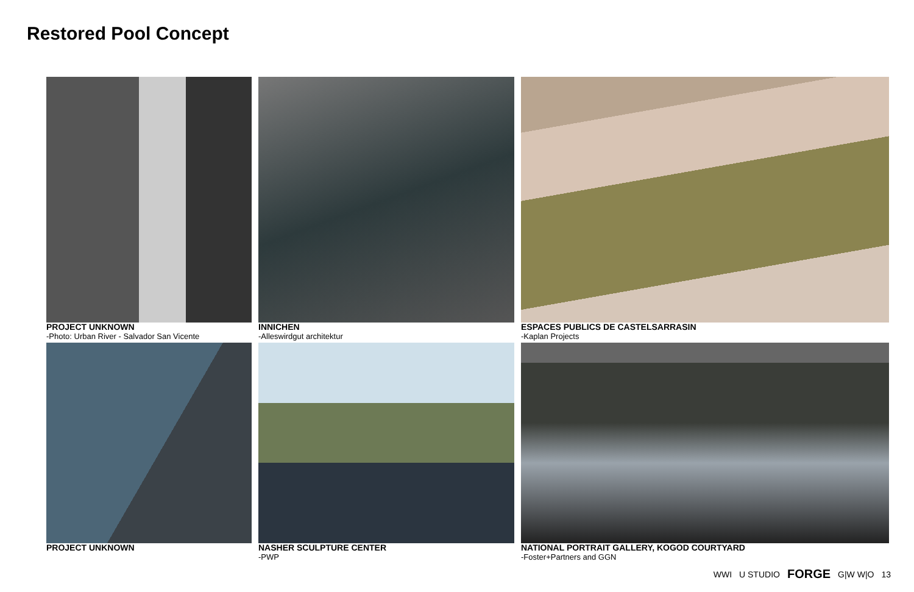Restored Pool Concept
PROJECT UNKNOWN
-Photo: Urban River - Salvador San Vicente
INNICHEN
-Alleswirdgut architektur
ESPACES PUBLICS DE CASTELSARRASIN
-Kaplan Projects
PROJECT UNKNOWN
NASHER SCULPTURE CENTER
-PWP
NATIONAL PORTRAIT GALLERY, KOGOD COURTYARD
-Foster+Partners and GGN
WWI U STUDIO FORGE G|W W|O 13